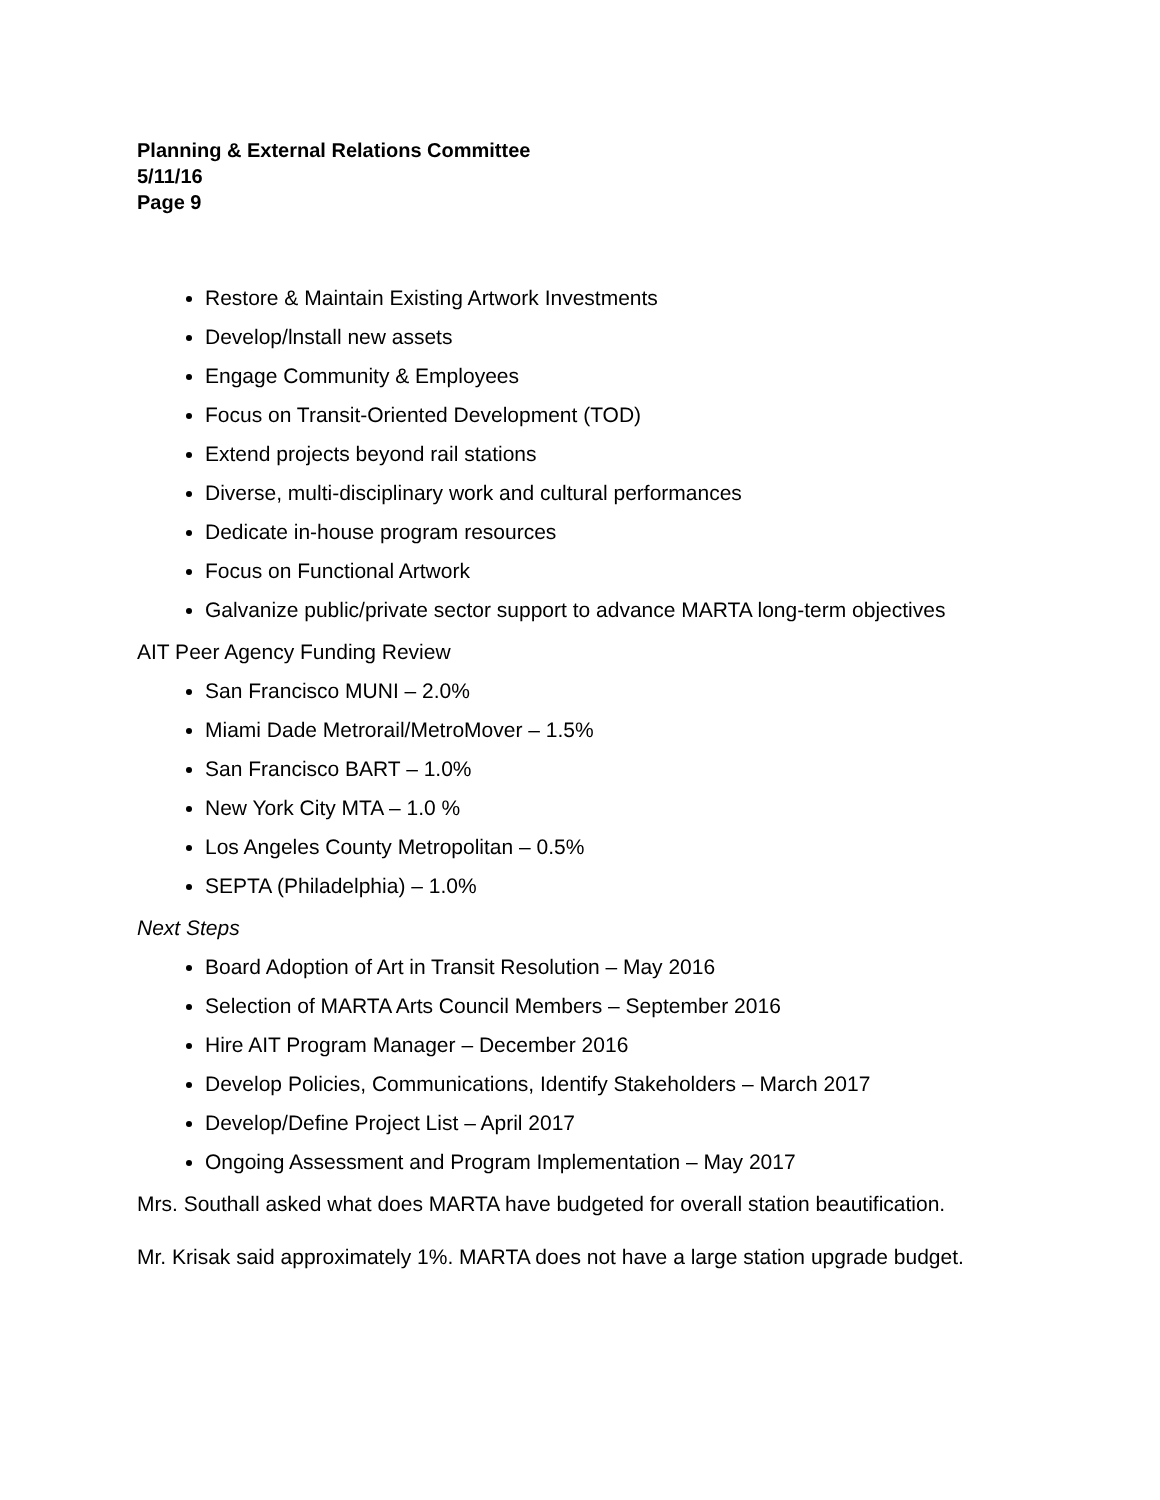Planning & External Relations Committee
5/11/16
Page 9
Restore & Maintain Existing Artwork Investments
Develop/lnstall new assets
Engage Community & Employees
Focus on Transit-Oriented Development (TOD)
Extend projects beyond rail stations
Diverse, multi-disciplinary work and cultural performances
Dedicate in-house program resources
Focus on Functional Artwork
Galvanize public/private sector support to advance MARTA long-term objectives
AIT Peer Agency Funding Review
San Francisco MUNI – 2.0%
Miami Dade Metrorail/MetroMover – 1.5%
San Francisco BART – 1.0%
New York City MTA – 1.0 %
Los Angeles County Metropolitan – 0.5%
SEPTA (Philadelphia) – 1.0%
Next Steps
Board Adoption of Art in Transit Resolution – May 2016
Selection of MARTA Arts Council Members – September 2016
Hire AIT Program Manager – December 2016
Develop Policies, Communications, Identify Stakeholders – March 2017
Develop/Define Project List – April 2017
Ongoing Assessment and Program Implementation – May 2017
Mrs. Southall asked what does MARTA have budgeted for overall station beautification.
Mr. Krisak said approximately 1%. MARTA does not have a large station upgrade budget.